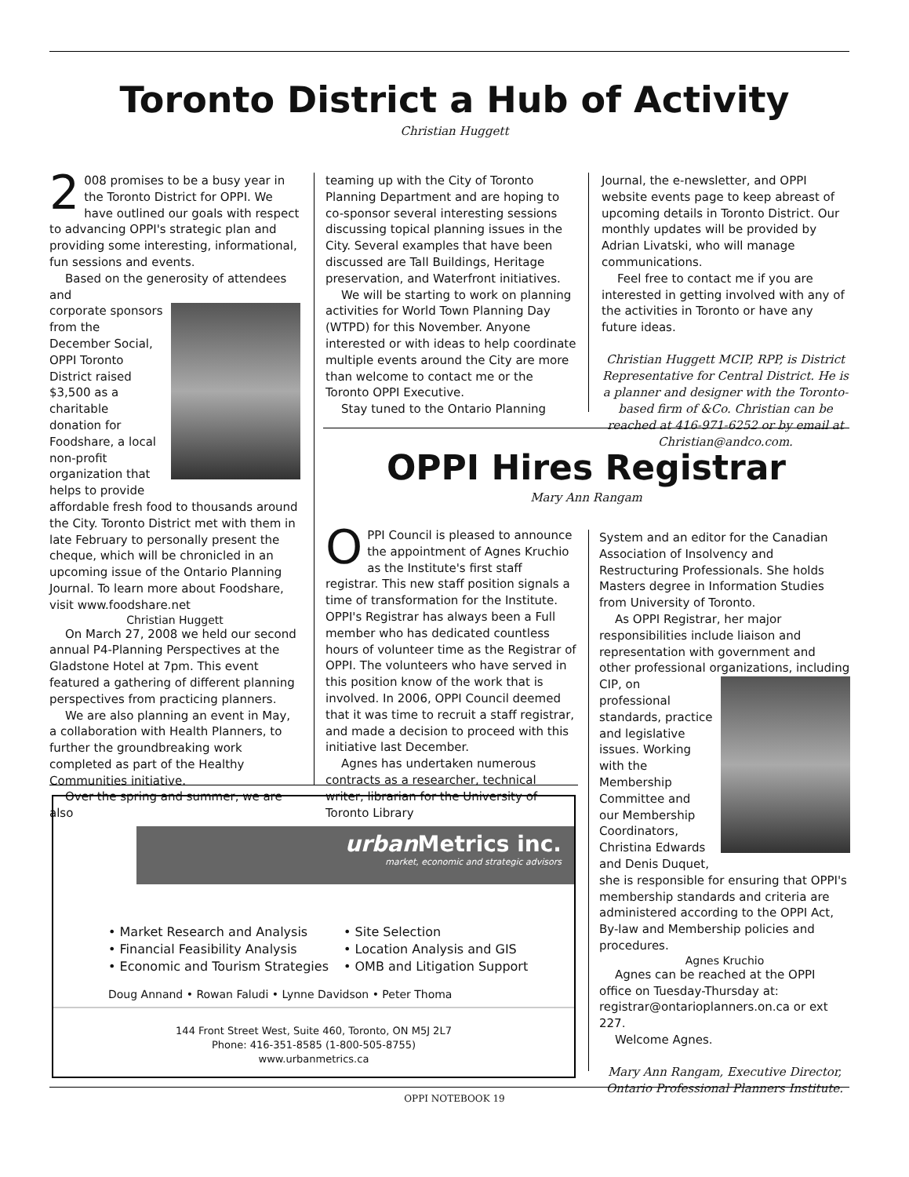Toronto District a Hub of Activity
Christian Huggett
2 008 promises to be a busy year in the Toronto District for OPPI. We have outlined our goals with respect to advancing OPPI's strategic plan and providing some interesting, informational, fun sessions and events.
Based on the generosity of attendees and
corporate sponsors from the December Social, OPPI Toronto District raised $3,500 as a charitable donation for Foodshare, a local non-profit organization that helps to provide affordable fresh food to thousands around the City. Toronto District met with them in late February to personally present the cheque, which will be chronicled in an upcoming issue of the Ontario Planning Journal. To learn more about Foodshare, visit www.foodshare.net
Christian Huggett
On March 27, 2008 we held our second annual P4-Planning Perspectives at the Gladstone Hotel at 7pm. This event featured a gathering of different planning perspectives from practicing planners.
We are also planning an event in May, a collaboration with Health Planners, to further the groundbreaking work completed as part of the Healthy Communities initiative.
Over the spring and summer, we are also
teaming up with the City of Toronto Planning Department and are hoping to co-sponsor several interesting sessions discussing topical planning issues in the City. Several examples that have been discussed are Tall Buildings, Heritage preservation, and Waterfront initiatives.
We will be starting to work on planning activities for World Town Planning Day (WTPD) for this November. Anyone interested or with ideas to help coordinate multiple events around the City are more than welcome to contact me or the Toronto OPPI Executive.
Stay tuned to the Ontario Planning
Journal, the e-newsletter, and OPPI website events page to keep abreast of upcoming details in Toronto District. Our monthly updates will be provided by Adrian Livatski, who will manage communications.
Feel free to contact me if you are interested in getting involved with any of the activities in Toronto or have any future ideas.
Christian Huggett MCIP, RPP, is District Representative for Central District. He is a planner and designer with the Toronto-based firm of &Co. Christian can be reached at 416-971-6252 or by email at Christian@andco.com.
OPPI Hires Registrar
Mary Ann Rangam
OPPI Council is pleased to announce the appointment of Agnes Kruchio as the Institute's first staff registrar. This new staff position signals a time of transformation for the Institute. OPPI's Registrar has always been a Full member who has dedicated countless hours of volunteer time as the Registrar of OPPI. The volunteers who have served in this position know of the work that is involved. In 2006, OPPI Council deemed that it was time to recruit a staff registrar, and made a decision to proceed with this initiative last December.
Agnes has undertaken numerous contracts as a researcher, technical writer, librarian for the University of Toronto Library
System and an editor for the Canadian Association of Insolvency and Restructuring Professionals. She holds Masters degree in Information Studies from University of Toronto.
As OPPI Registrar, her major responsibilities include liaison and representation with government and other professional organizations, including
CIP, on professional standards, practice and legislative issues. Working with the Membership Committee and our Membership Coordinators, Christina Edwards and Denis Duquet, she is responsible for ensuring that OPPI's membership standards and criteria are administered according to the OPPI Act, By-law and Membership policies and procedures.
Agnes Kruchio
Agnes can be reached at the OPPI office on Tuesday-Thursday at: registrar@ontarioplanners.on.ca or ext 227.
Welcome Agnes.
Mary Ann Rangam, Executive Director, Ontario Professional Planners Institute.
urban Metrics inc.
market, economic and strategic advisors
• Market Research and Analysis
• Financial Feasibility Analysis
• Economic and Tourism Strategies
• Site Selection
• Location Analysis and GIS
• OMB and Litigation Support
Doug Annand • Rowan Faludi • Lynne Davidson • Peter Thoma
144 Front Street West, Suite 460, Toronto, ON M5J 2L7
Phone: 416-351-8585 (1-800-505-8755)
www.urbanmetrics.ca
OPPI NOTEBOOK 19